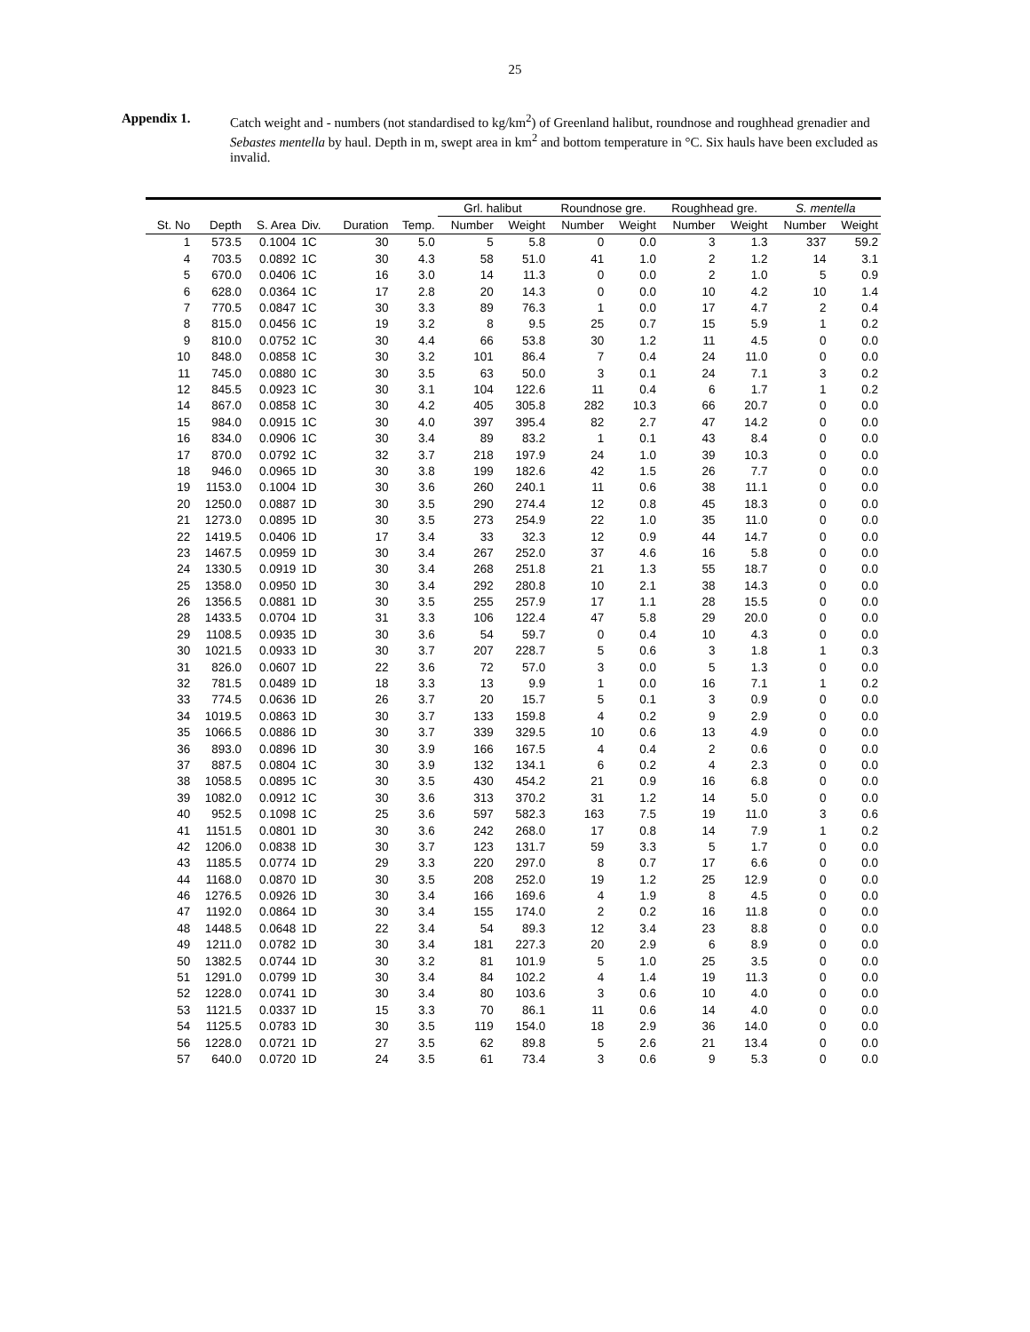25
Appendix 1. Catch weight and - numbers (not standardised to kg/km<sup>2</sup>) of Greenland halibut, roundnose and roughhead grenadier and Sebastes mentella by haul. Depth in m, swept area in km<sup>2</sup> and bottom temperature in °C. Six hauls have been excluded as invalid.
| | | | | | | Grl. halibut | | Roundnose gre. | | Roughhead gre. | | S. mentella | |
| --- | --- | --- | --- | --- | --- | --- | --- | --- | --- | --- | --- | --- | --- |
| St. No | Depth | S. Area | Div. | Duration | Temp. | Number | Weight | Number | Weight | Number | Weight | Number | Weight |
| 1 | 573.5 | 0.1004 | 1C | 30 | 5.0 | 5 | 5.8 | 0 | 0.0 | 3 | 1.3 | 337 | 59.2 |
| 4 | 703.5 | 0.0892 | 1C | 30 | 4.3 | 58 | 51.0 | 41 | 1.0 | 2 | 1.2 | 14 | 3.1 |
| 5 | 670.0 | 0.0406 | 1C | 16 | 3.0 | 14 | 11.3 | 0 | 0.0 | 2 | 1.0 | 5 | 0.9 |
| 6 | 628.0 | 0.0364 | 1C | 17 | 2.8 | 20 | 14.3 | 0 | 0.0 | 10 | 4.2 | 10 | 1.4 |
| 7 | 770.5 | 0.0847 | 1C | 30 | 3.3 | 89 | 76.3 | 1 | 0.0 | 17 | 4.7 | 2 | 0.4 |
| 8 | 815.0 | 0.0456 | 1C | 19 | 3.2 | 8 | 9.5 | 25 | 0.7 | 15 | 5.9 | 1 | 0.2 |
| 9 | 810.0 | 0.0752 | 1C | 30 | 4.4 | 66 | 53.8 | 30 | 1.2 | 11 | 4.5 | 0 | 0.0 |
| 10 | 848.0 | 0.0858 | 1C | 30 | 3.2 | 101 | 86.4 | 7 | 0.4 | 24 | 11.0 | 0 | 0.0 |
| 11 | 745.0 | 0.0880 | 1C | 30 | 3.5 | 63 | 50.0 | 3 | 0.1 | 24 | 7.1 | 3 | 0.2 |
| 12 | 845.5 | 0.0923 | 1C | 30 | 3.1 | 104 | 122.6 | 11 | 0.4 | 6 | 1.7 | 1 | 0.2 |
| 14 | 867.0 | 0.0858 | 1C | 30 | 4.2 | 405 | 305.8 | 282 | 10.3 | 66 | 20.7 | 0 | 0.0 |
| 15 | 984.0 | 0.0915 | 1C | 30 | 4.0 | 397 | 395.4 | 82 | 2.7 | 47 | 14.2 | 0 | 0.0 |
| 16 | 834.0 | 0.0906 | 1C | 30 | 3.4 | 89 | 83.2 | 1 | 0.1 | 43 | 8.4 | 0 | 0.0 |
| 17 | 870.0 | 0.0792 | 1C | 32 | 3.7 | 218 | 197.9 | 24 | 1.0 | 39 | 10.3 | 0 | 0.0 |
| 18 | 946.0 | 0.0965 | 1D | 30 | 3.8 | 199 | 182.6 | 42 | 1.5 | 26 | 7.7 | 0 | 0.0 |
| 19 | 1153.0 | 0.1004 | 1D | 30 | 3.6 | 260 | 240.1 | 11 | 0.6 | 38 | 11.1 | 0 | 0.0 |
| 20 | 1250.0 | 0.0887 | 1D | 30 | 3.5 | 290 | 274.4 | 12 | 0.8 | 45 | 18.3 | 0 | 0.0 |
| 21 | 1273.0 | 0.0895 | 1D | 30 | 3.5 | 273 | 254.9 | 22 | 1.0 | 35 | 11.0 | 0 | 0.0 |
| 22 | 1419.5 | 0.0406 | 1D | 17 | 3.4 | 33 | 32.3 | 12 | 0.9 | 44 | 14.7 | 0 | 0.0 |
| 23 | 1467.5 | 0.0959 | 1D | 30 | 3.4 | 267 | 252.0 | 37 | 4.6 | 16 | 5.8 | 0 | 0.0 |
| 24 | 1330.5 | 0.0919 | 1D | 30 | 3.4 | 268 | 251.8 | 21 | 1.3 | 55 | 18.7 | 0 | 0.0 |
| 25 | 1358.0 | 0.0950 | 1D | 30 | 3.4 | 292 | 280.8 | 10 | 2.1 | 38 | 14.3 | 0 | 0.0 |
| 26 | 1356.5 | 0.0881 | 1D | 30 | 3.5 | 255 | 257.9 | 17 | 1.1 | 28 | 15.5 | 0 | 0.0 |
| 28 | 1433.5 | 0.0704 | 1D | 31 | 3.3 | 106 | 122.4 | 47 | 5.8 | 29 | 20.0 | 0 | 0.0 |
| 29 | 1108.5 | 0.0935 | 1D | 30 | 3.6 | 54 | 59.7 | 0 | 0.4 | 10 | 4.3 | 0 | 0.0 |
| 30 | 1021.5 | 0.0933 | 1D | 30 | 3.7 | 207 | 228.7 | 5 | 0.6 | 3 | 1.8 | 1 | 0.3 |
| 31 | 826.0 | 0.0607 | 1D | 22 | 3.6 | 72 | 57.0 | 3 | 0.0 | 5 | 1.3 | 0 | 0.0 |
| 32 | 781.5 | 0.0489 | 1D | 18 | 3.3 | 13 | 9.9 | 1 | 0.0 | 16 | 7.1 | 1 | 0.2 |
| 33 | 774.5 | 0.0636 | 1D | 26 | 3.7 | 20 | 15.7 | 5 | 0.1 | 3 | 0.9 | 0 | 0.0 |
| 34 | 1019.5 | 0.0863 | 1D | 30 | 3.7 | 133 | 159.8 | 4 | 0.2 | 9 | 2.9 | 0 | 0.0 |
| 35 | 1066.5 | 0.0886 | 1D | 30 | 3.7 | 339 | 329.5 | 10 | 0.6 | 13 | 4.9 | 0 | 0.0 |
| 36 | 893.0 | 0.0896 | 1D | 30 | 3.9 | 166 | 167.5 | 4 | 0.4 | 2 | 0.6 | 0 | 0.0 |
| 37 | 887.5 | 0.0804 | 1C | 30 | 3.9 | 132 | 134.1 | 6 | 0.2 | 4 | 2.3 | 0 | 0.0 |
| 38 | 1058.5 | 0.0895 | 1C | 30 | 3.5 | 430 | 454.2 | 21 | 0.9 | 16 | 6.8 | 0 | 0.0 |
| 39 | 1082.0 | 0.0912 | 1C | 30 | 3.6 | 313 | 370.2 | 31 | 1.2 | 14 | 5.0 | 0 | 0.0 |
| 40 | 952.5 | 0.1098 | 1C | 25 | 3.6 | 597 | 582.3 | 163 | 7.5 | 19 | 11.0 | 3 | 0.6 |
| 41 | 1151.5 | 0.0801 | 1D | 30 | 3.6 | 242 | 268.0 | 17 | 0.8 | 14 | 7.9 | 1 | 0.2 |
| 42 | 1206.0 | 0.0838 | 1D | 30 | 3.7 | 123 | 131.7 | 59 | 3.3 | 5 | 1.7 | 0 | 0.0 |
| 43 | 1185.5 | 0.0774 | 1D | 29 | 3.3 | 220 | 297.0 | 8 | 0.7 | 17 | 6.6 | 0 | 0.0 |
| 44 | 1168.0 | 0.0870 | 1D | 30 | 3.5 | 208 | 252.0 | 19 | 1.2 | 25 | 12.9 | 0 | 0.0 |
| 46 | 1276.5 | 0.0926 | 1D | 30 | 3.4 | 166 | 169.6 | 4 | 1.9 | 8 | 4.5 | 0 | 0.0 |
| 47 | 1192.0 | 0.0864 | 1D | 30 | 3.4 | 155 | 174.0 | 2 | 0.2 | 16 | 11.8 | 0 | 0.0 |
| 48 | 1448.5 | 0.0648 | 1D | 22 | 3.4 | 54 | 89.3 | 12 | 3.4 | 23 | 8.8 | 0 | 0.0 |
| 49 | 1211.0 | 0.0782 | 1D | 30 | 3.4 | 181 | 227.3 | 20 | 2.9 | 6 | 8.9 | 0 | 0.0 |
| 50 | 1382.5 | 0.0744 | 1D | 30 | 3.2 | 81 | 101.9 | 5 | 1.0 | 25 | 3.5 | 0 | 0.0 |
| 51 | 1291.0 | 0.0799 | 1D | 30 | 3.4 | 84 | 102.2 | 4 | 1.4 | 19 | 11.3 | 0 | 0.0 |
| 52 | 1228.0 | 0.0741 | 1D | 30 | 3.4 | 80 | 103.6 | 3 | 0.6 | 10 | 4.0 | 0 | 0.0 |
| 53 | 1121.5 | 0.0337 | 1D | 15 | 3.3 | 70 | 86.1 | 11 | 0.6 | 14 | 4.0 | 0 | 0.0 |
| 54 | 1125.5 | 0.0783 | 1D | 30 | 3.5 | 119 | 154.0 | 18 | 2.9 | 36 | 14.0 | 0 | 0.0 |
| 56 | 1228.0 | 0.0721 | 1D | 27 | 3.5 | 62 | 89.8 | 5 | 2.6 | 21 | 13.4 | 0 | 0.0 |
| 57 | 640.0 | 0.0720 | 1D | 24 | 3.5 | 61 | 73.4 | 3 | 0.6 | 9 | 5.3 | 0 | 0.0 |